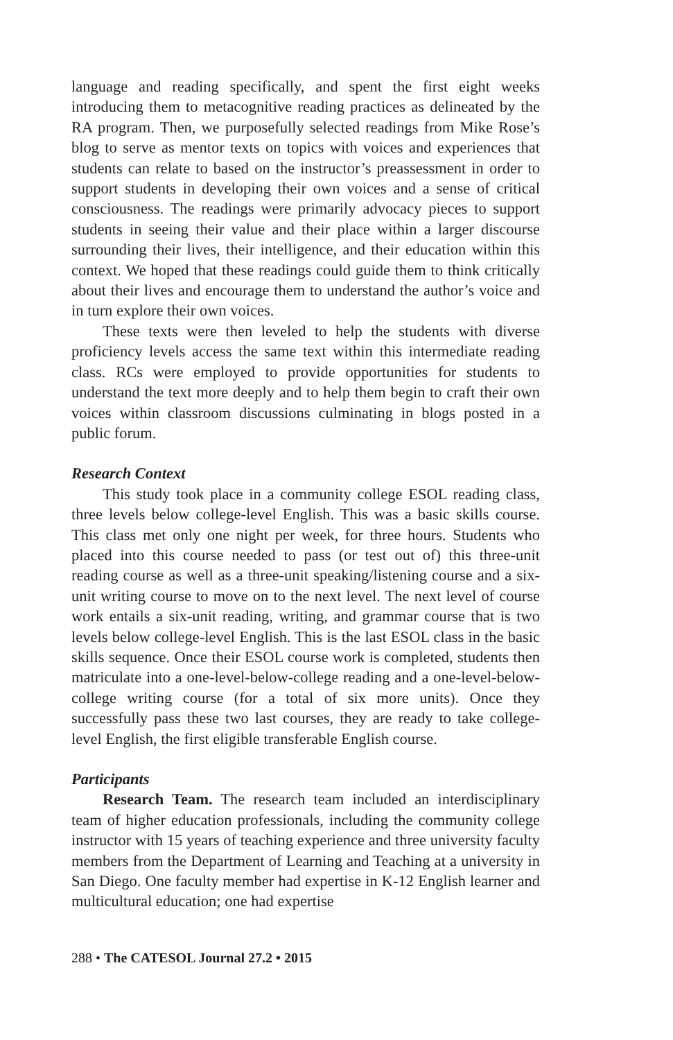language and reading specifically, and spent the first eight weeks introducing them to metacognitive reading practices as delineated by the RA program. Then, we purposefully selected readings from Mike Rose’s blog to serve as mentor texts on topics with voices and experiences that students can relate to based on the instructor’s preassessment in order to support students in developing their own voices and a sense of critical consciousness. The readings were primarily advocacy pieces to support students in seeing their value and their place within a larger discourse surrounding their lives, their intelligence, and their education within this context. We hoped that these readings could guide them to think critically about their lives and encourage them to understand the author’s voice and in turn explore their own voices.
These texts were then leveled to help the students with diverse proficiency levels access the same text within this intermediate reading class. RCs were employed to provide opportunities for students to understand the text more deeply and to help them begin to craft their own voices within classroom discussions culminating in blogs posted in a public forum.
Research Context
This study took place in a community college ESOL reading class, three levels below college-level English. This was a basic skills course. This class met only one night per week, for three hours. Students who placed into this course needed to pass (or test out of) this three-unit reading course as well as a three-unit speaking/listening course and a six-unit writing course to move on to the next level. The next level of course work entails a six-unit reading, writing, and grammar course that is two levels below college-level English. This is the last ESOL class in the basic skills sequence. Once their ESOL course work is completed, students then matriculate into a one-level-below-college reading and a one-level-below-college writing course (for a total of six more units). Once they successfully pass these two last courses, they are ready to take college-level English, the first eligible transferable English course.
Participants
Research Team. The research team included an interdisciplinary team of higher education professionals, including the community college instructor with 15 years of teaching experience and three university faculty members from the Department of Learning and Teaching at a university in San Diego. One faculty member had expertise in K-12 English learner and multicultural education; one had expertise
288 • The CATESOL Journal 27.2 • 2015